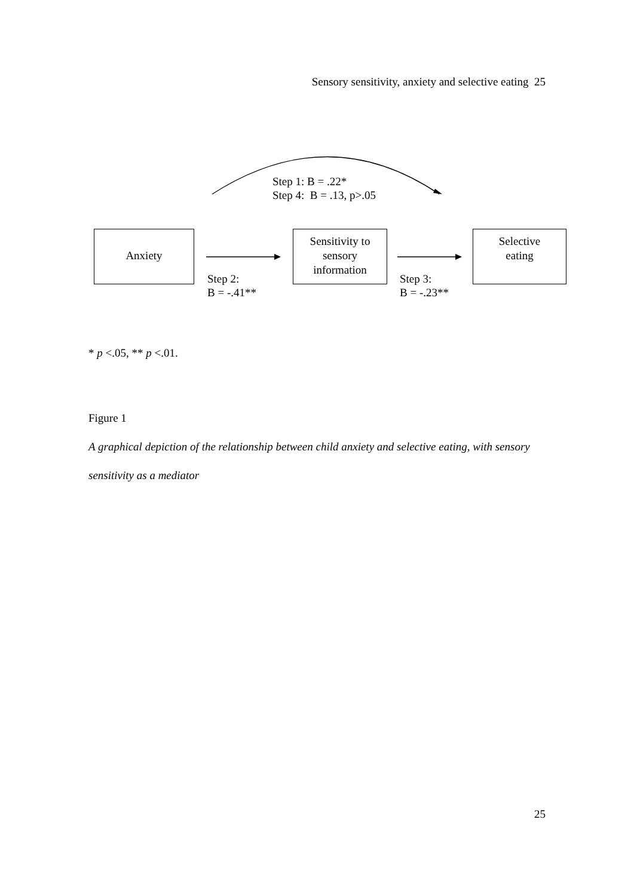Sensory sensitivity, anxiety and selective eating 25
Step 1: B = .22*
Step 4: B = .13, p>.05
Anxiety
Sensitivity to
sensory
information
Selective
eating
Step 2:
B = -.41**
Step 3:
B = -.23**
* p <.05, ** p <.01.
Figure 1
A graphical depiction of the relationship between child anxiety and selective eating, with sensory sensitivity as a mediator
25